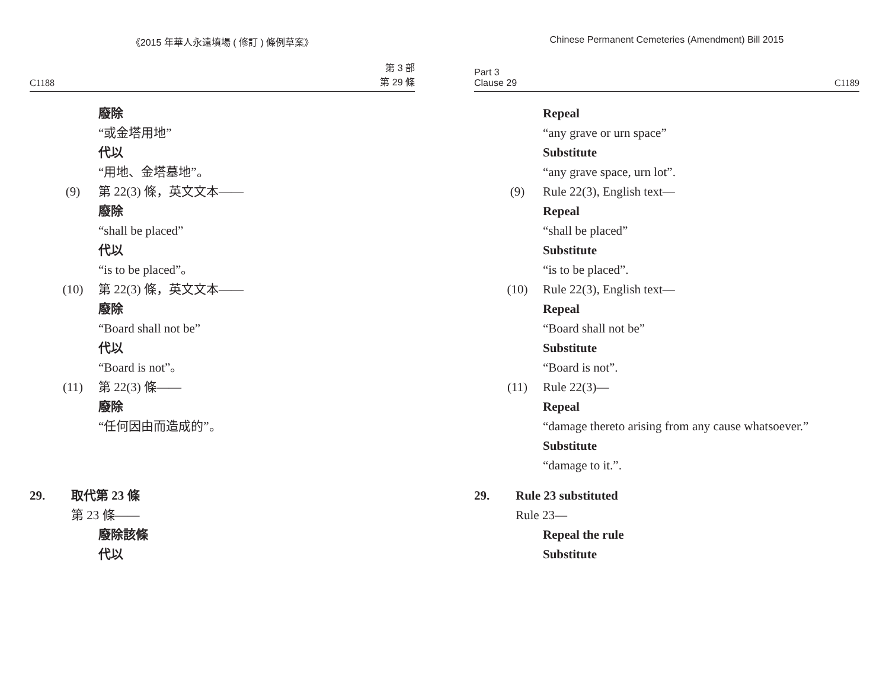《2015 年華人永遠墳場 ( 修訂 ) 條例草案》
C1188 第 3 部
第 29 條
廢除
“或金塔用地”
代以
“用地、金塔墓地”。
(9) 第 22(3) 條，英文文本——
廢除
“shall be placed”
代以
“is to be placed”。
(10) 第 22(3) 條，英文文本——
廢除
“Board shall not be”
代以
“Board is not”。
(11) 第 22(3) 條——
廢除
“任何因由而造成的”。
29. 取代第 23 條
第 23 條——
廢除該條
代以
Chinese Permanent Cemeteries (Amendment) Bill 2015
Part 3
Clause 29 C1189
Repeal
“any grave or urn space”
Substitute
“any grave space, urn lot”.
(9) Rule 22(3), English text—
Repeal
“shall be placed”
Substitute
“is to be placed”.
(10) Rule 22(3), English text—
Repeal
“Board shall not be”
Substitute
“Board is not”.
(11) Rule 22(3)—
Repeal
“damage thereto arising from any cause whatsoever.”
Substitute
“damage to it.”.
29. Rule 23 substituted
Rule 23—
Repeal the rule
Substitute